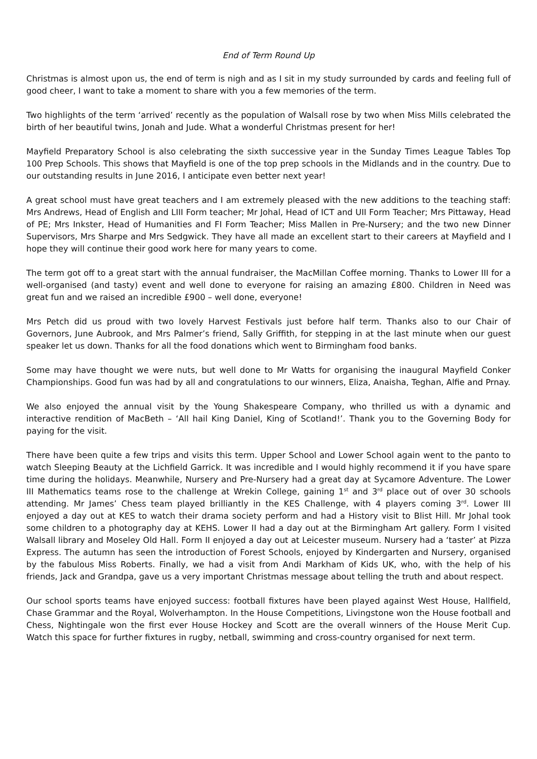End of Term Round Up
Christmas is almost upon us, the end of term is nigh and as I sit in my study surrounded by cards and feeling full of good cheer, I want to take a moment to share with you a few memories of the term.
Two highlights of the term ‘arrived’ recently as the population of Walsall rose by two when Miss Mills celebrated the birth of her beautiful twins, Jonah and Jude. What a wonderful Christmas present for her!
Mayfield Preparatory School is also celebrating the sixth successive year in the Sunday Times League Tables Top 100 Prep Schools. This shows that Mayfield is one of the top prep schools in the Midlands and in the country. Due to our outstanding results in June 2016, I anticipate even better next year!
A great school must have great teachers and I am extremely pleased with the new additions to the teaching staff: Mrs Andrews, Head of English and LIII Form teacher; Mr Johal, Head of ICT and UII Form Teacher; Mrs Pittaway, Head of PE; Mrs Inkster, Head of Humanities and FI Form Teacher; Miss Mallen in Pre-Nursery; and the two new Dinner Supervisors, Mrs Sharpe and Mrs Sedgwick. They have all made an excellent start to their careers at Mayfield and I hope they will continue their good work here for many years to come.
The term got off to a great start with the annual fundraiser, the MacMillan Coffee morning. Thanks to Lower III for a well-organised (and tasty) event and well done to everyone for raising an amazing £800. Children in Need was great fun and we raised an incredible £900 – well done, everyone!
Mrs Petch did us proud with two lovely Harvest Festivals just before half term. Thanks also to our Chair of Governors, June Aubrook, and Mrs Palmer’s friend, Sally Griffith, for stepping in at the last minute when our guest speaker let us down. Thanks for all the food donations which went to Birmingham food banks.
Some may have thought we were nuts, but well done to Mr Watts for organising the inaugural Mayfield Conker Championships. Good fun was had by all and congratulations to our winners, Eliza, Anaisha, Teghan, Alfie and Prnay.
We also enjoyed the annual visit by the Young Shakespeare Company, who thrilled us with a dynamic and interactive rendition of MacBeth – ‘All hail King Daniel, King of Scotland!’. Thank you to the Governing Body for paying for the visit.
There have been quite a few trips and visits this term. Upper School and Lower School again went to the panto to watch Sleeping Beauty at the Lichfield Garrick. It was incredible and I would highly recommend it if you have spare time during the holidays. Meanwhile, Nursery and Pre-Nursery had a great day at Sycamore Adventure. The Lower III Mathematics teams rose to the challenge at Wrekin College, gaining 1<sup>st</sup> and 3<sup>rd</sup> place out of over 30 schools attending. Mr James’ Chess team played brilliantly in the KES Challenge, with 4 players coming 3<sup>rd</sup>. Lower III enjoyed a day out at KES to watch their drama society perform and had a History visit to Blist Hill. Mr Johal took some children to a photography day at KEHS. Lower II had a day out at the Birmingham Art gallery. Form I visited Walsall library and Moseley Old Hall. Form II enjoyed a day out at Leicester museum. Nursery had a ‘taster’ at Pizza Express. The autumn has seen the introduction of Forest Schools, enjoyed by Kindergarten and Nursery, organised by the fabulous Miss Roberts. Finally, we had a visit from Andi Markham of Kids UK, who, with the help of his friends, Jack and Grandpa, gave us a very important Christmas message about telling the truth and about respect.
Our school sports teams have enjoyed success: football fixtures have been played against West House, Hallfield, Chase Grammar and the Royal, Wolverhampton. In the House Competitions, Livingstone won the House football and Chess, Nightingale won the first ever House Hockey and Scott are the overall winners of the House Merit Cup. Watch this space for further fixtures in rugby, netball, swimming and cross-country organised for next term.